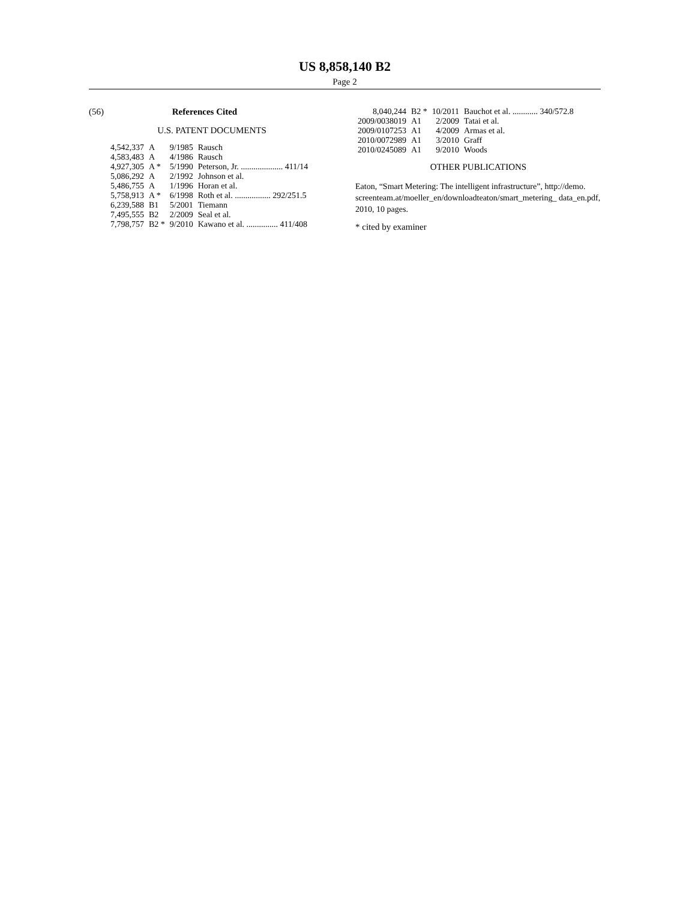US 8,858,140 B2
Page 2
(56) References Cited
U.S. PATENT DOCUMENTS
| 4,542,337 | A | 9/1985 | Rausch |
| 4,583,483 | A | 4/1986 | Rausch |
| 4,927,305 | A * | 5/1990 | Peterson, Jr. .................... 411/14 |
| 5,086,292 | A | 2/1992 | Johnson et al. |
| 5,486,755 | A | 1/1996 | Horan et al. |
| 5,758,913 | A * | 6/1998 | Roth et al. ................. 292/251.5 |
| 6,239,588 | B1 | 5/2001 | Tiemann |
| 7,495,555 | B2 | 2/2009 | Seal et al. |
| 7,798,757 | B2 * | 9/2010 | Kawano et al. ............... 411/408 |
| 8,040,244 | B2 * | 10/2011 | Bauchot et al. ............ 340/572.8 |
| 2009/0038019 | A1 | 2/2009 | Tatai et al. |
| 2009/0107253 | A1 | 4/2009 | Armas et al. |
| 2010/0072989 | A1 | 3/2010 | Graff |
| 2010/0245089 | A1 | 9/2010 | Woods |
OTHER PUBLICATIONS
Eaton, “Smart Metering: The intelligent infrastructure”, http://demo. screenteam.at/moeller_en/downloadteaton/smart_metering_ data_en.pdf, 2010, 10 pages.
* cited by examiner